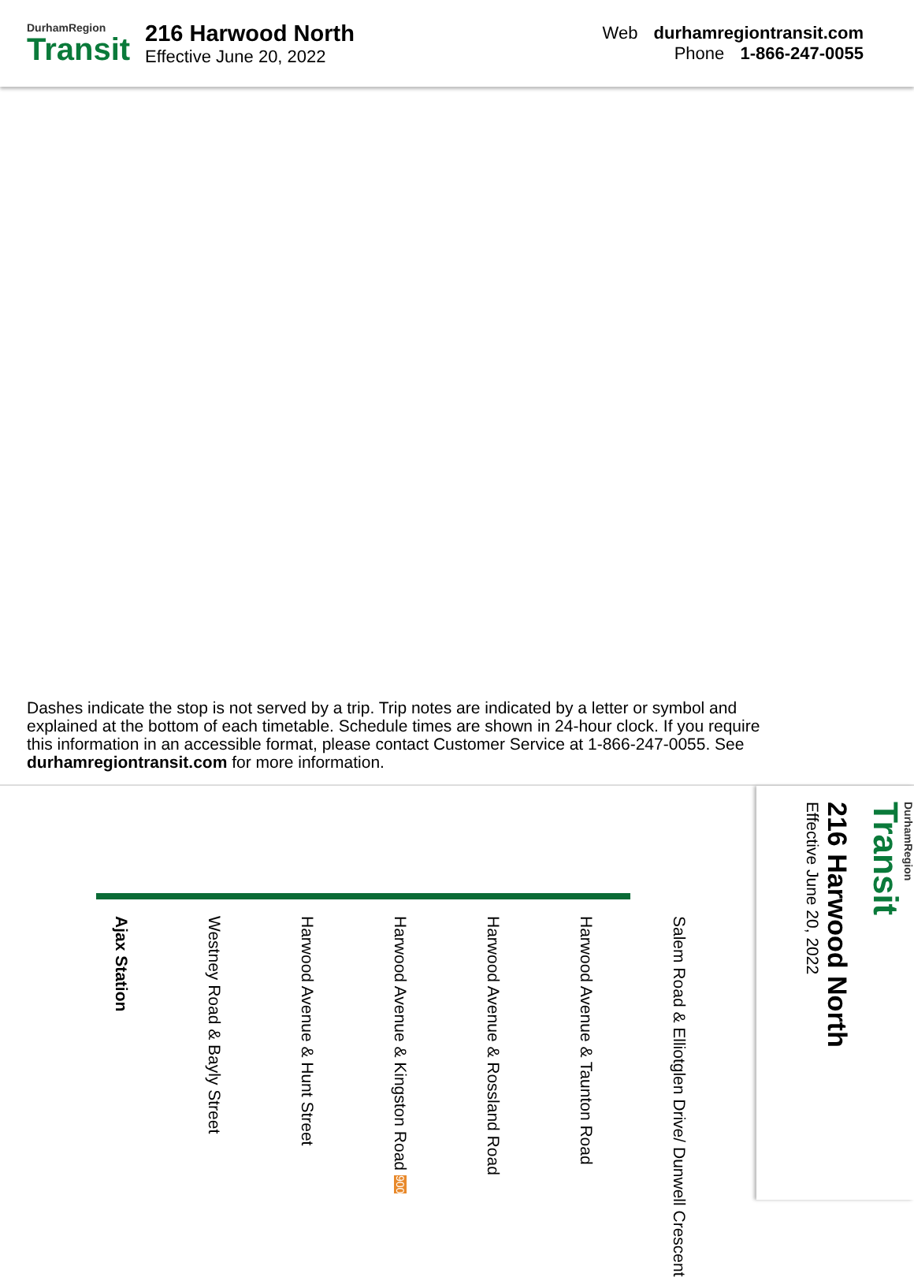DurhamRegion
Transit
216 Harwood North
Effective June 20, 2022
Web durhamregiontransit.com
Phone 1-866-247-0055
Dashes indicate the stop is not served by a trip. Trip notes are indicated by a letter or symbol and explained at the bottom of each timetable. Schedule times are shown in 24-hour clock. If you require this information in an accessible format, please contact Customer Service at 1-866-247-0055. See durhamregiontransit.com for more information.
Ajax Station
Westney Road & Bayly Street
Harwood Avenue & Hunt Street
Harwood Avenue & Kingston Road 900
Harwood Avenue & Rossland Road
Harwood Avenue & Taunton Road
Salem Road & Elliotglen Drive/ Dunwell Crescent
DurhamRegion
Transit
216 Harwood North
Effective June 20, 2022